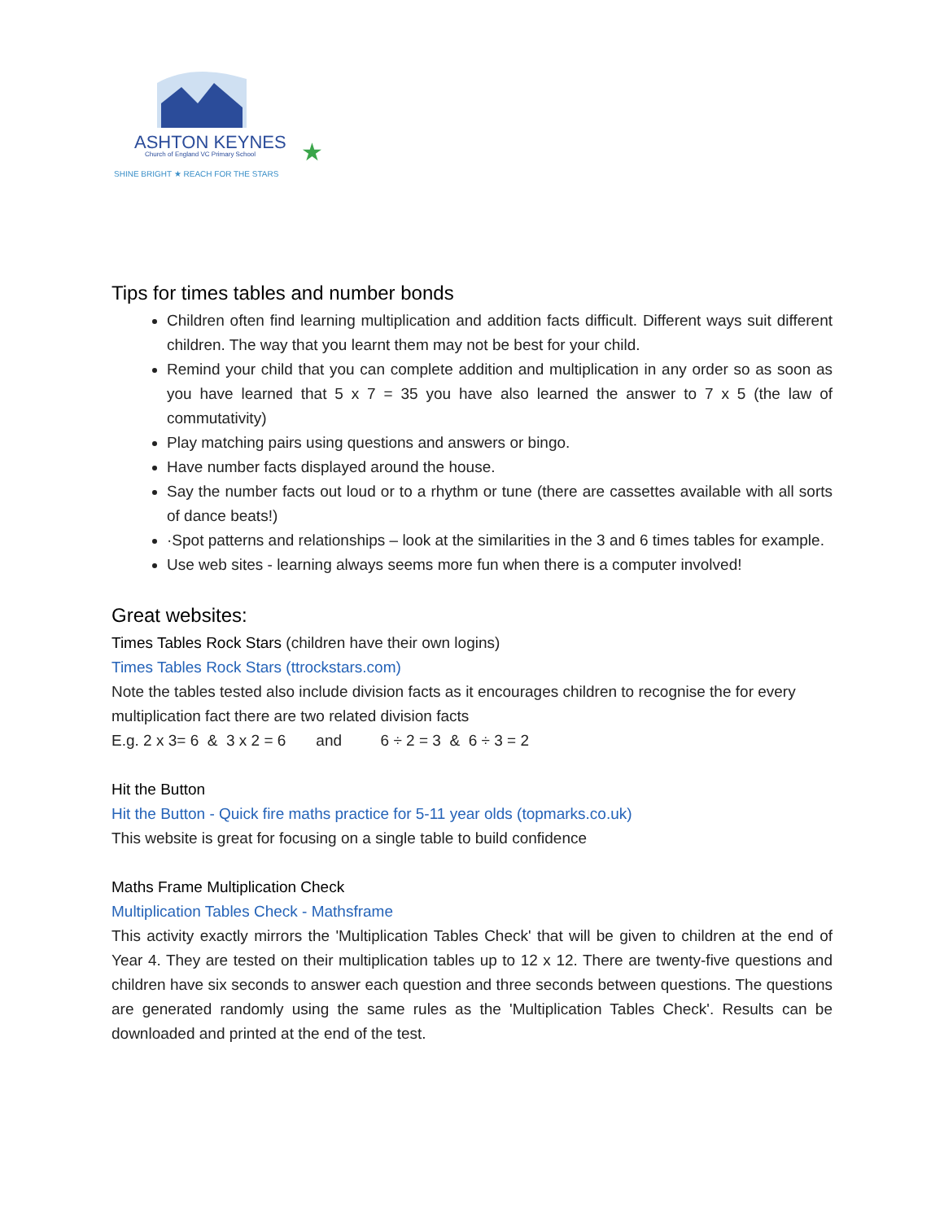ASHTON KEYNES
Church of England VC Primary School
SHINE BRIGHT ★ REACH FOR THE STARS
★
Tips for times tables and number bonds
Children often find learning multiplication and addition facts difficult. Different ways suit different children. The way that you learnt them may not be best for your child.
Remind your child that you can complete addition and multiplication in any order so as soon as you have learned that 5 x 7 = 35 you have also learned the answer to 7 x 5 (the law of commutativity)
Play matching pairs using questions and answers or bingo.
Have number facts displayed around the house.
Say the number facts out loud or to a rhythm or tune (there are cassettes available with all sorts of dance beats!)
·Spot patterns and relationships – look at the similarities in the 3 and 6 times tables for example.
Use web sites - learning always seems more fun when there is a computer involved!
Great websites:
Times Tables Rock Stars (children have their own logins)
Times Tables Rock Stars (ttrockstars.com)
Note the tables tested also include division facts as it encourages children to recognise the for every multiplication fact there are two related division facts
E.g. 2 x 3= 6 & 3 x 2 = 6 and 6 ÷ 2 = 3 & 6 ÷ 3 = 2
Hit the Button
Hit the Button - Quick fire maths practice for 5-11 year olds (topmarks.co.uk)
This website is great for focusing on a single table to build confidence
Maths Frame Multiplication Check
Multiplication Tables Check - Mathsframe
This activity exactly mirrors the 'Multiplication Tables Check' that will be given to children at the end of Year 4. They are tested on their multiplication tables up to 12 x 12. There are twenty-five questions and children have six seconds to answer each question and three seconds between questions. The questions are generated randomly using the same rules as the 'Multiplication Tables Check'. Results can be downloaded and printed at the end of the test.